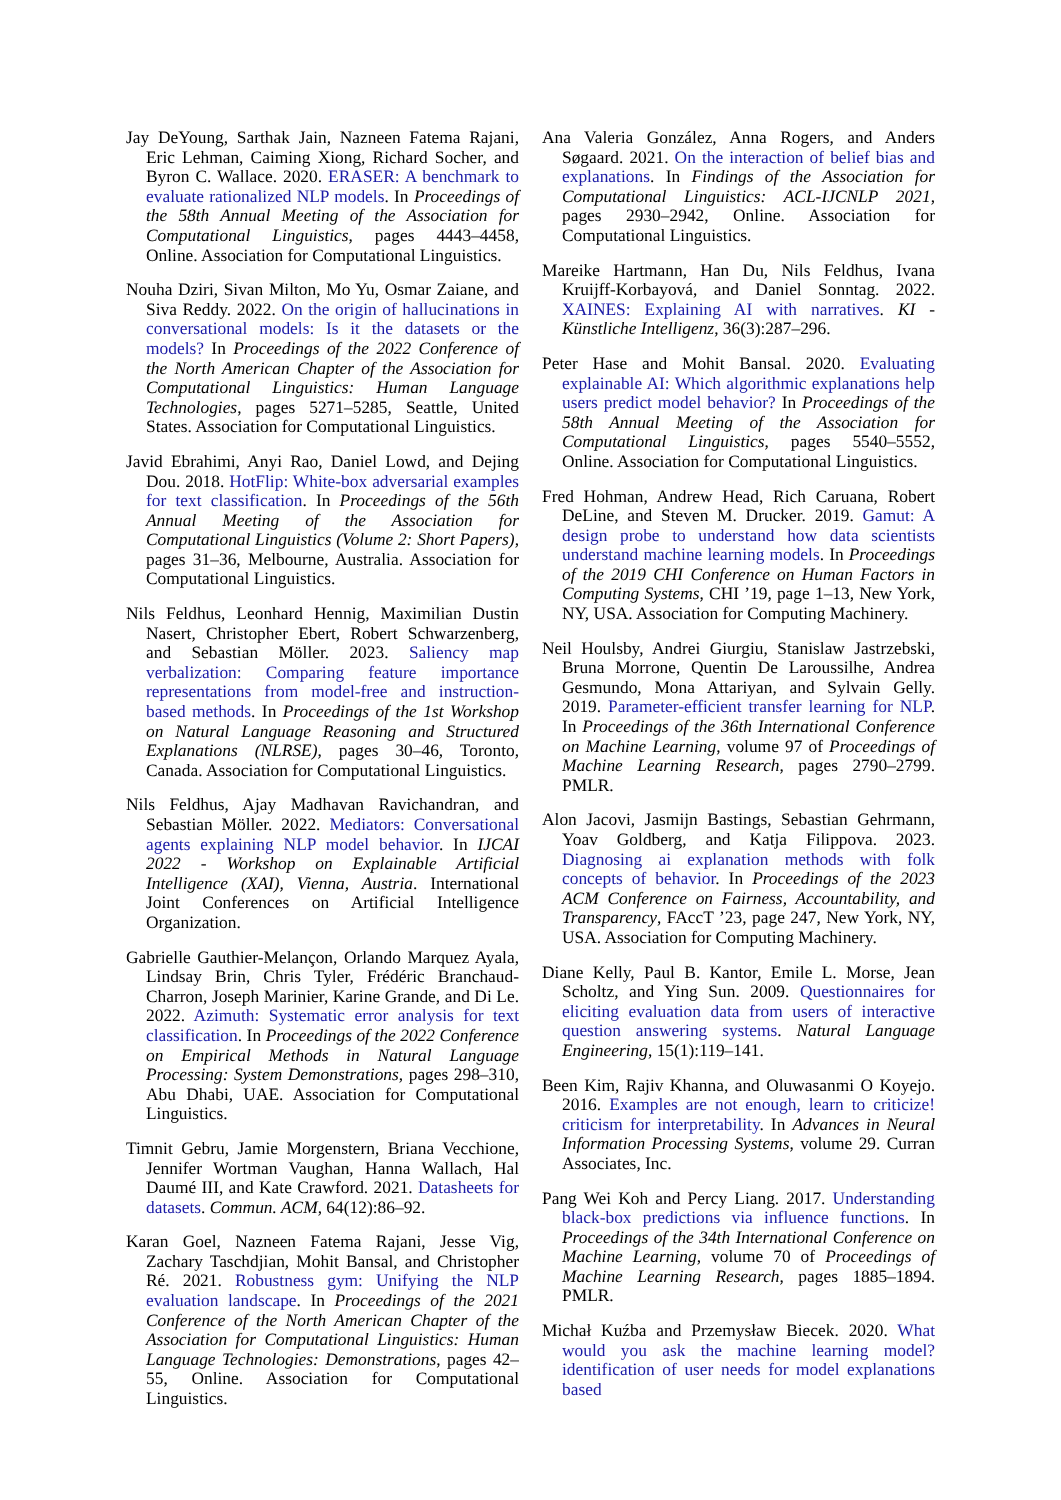Jay DeYoung, Sarthak Jain, Nazneen Fatema Rajani, Eric Lehman, Caiming Xiong, Richard Socher, and Byron C. Wallace. 2020. ERASER: A benchmark to evaluate rationalized NLP models. In Proceedings of the 58th Annual Meeting of the Association for Computational Linguistics, pages 4443–4458, Online. Association for Computational Linguistics.
Nouha Dziri, Sivan Milton, Mo Yu, Osmar Zaiane, and Siva Reddy. 2022. On the origin of hallucinations in conversational models: Is it the datasets or the models? In Proceedings of the 2022 Conference of the North American Chapter of the Association for Computational Linguistics: Human Language Technologies, pages 5271–5285, Seattle, United States. Association for Computational Linguistics.
Javid Ebrahimi, Anyi Rao, Daniel Lowd, and Dejing Dou. 2018. HotFlip: White-box adversarial examples for text classification. In Proceedings of the 56th Annual Meeting of the Association for Computational Linguistics (Volume 2: Short Papers), pages 31–36, Melbourne, Australia. Association for Computational Linguistics.
Nils Feldhus, Leonhard Hennig, Maximilian Dustin Nasert, Christopher Ebert, Robert Schwarzenberg, and Sebastian Möller. 2023. Saliency map verbalization: Comparing feature importance representations from model-free and instruction-based methods. In Proceedings of the 1st Workshop on Natural Language Reasoning and Structured Explanations (NLRSE), pages 30–46, Toronto, Canada. Association for Computational Linguistics.
Nils Feldhus, Ajay Madhavan Ravichandran, and Sebastian Möller. 2022. Mediators: Conversational agents explaining NLP model behavior. In IJCAI 2022 - Workshop on Explainable Artificial Intelligence (XAI), Vienna, Austria. International Joint Conferences on Artificial Intelligence Organization.
Gabrielle Gauthier-Melançon, Orlando Marquez Ayala, Lindsay Brin, Chris Tyler, Frédéric Branchaud-Charron, Joseph Marinier, Karine Grande, and Di Le. 2022. Azimuth: Systematic error analysis for text classification. In Proceedings of the 2022 Conference on Empirical Methods in Natural Language Processing: System Demonstrations, pages 298–310, Abu Dhabi, UAE. Association for Computational Linguistics.
Timnit Gebru, Jamie Morgenstern, Briana Vecchione, Jennifer Wortman Vaughan, Hanna Wallach, Hal Daumé III, and Kate Crawford. 2021. Datasheets for datasets. Commun. ACM, 64(12):86–92.
Karan Goel, Nazneen Fatema Rajani, Jesse Vig, Zachary Taschdjian, Mohit Bansal, and Christopher Ré. 2021. Robustness gym: Unifying the NLP evaluation landscape. In Proceedings of the 2021 Conference of the North American Chapter of the Association for Computational Linguistics: Human Language Technologies: Demonstrations, pages 42–55, Online. Association for Computational Linguistics.
Ana Valeria González, Anna Rogers, and Anders Søgaard. 2021. On the interaction of belief bias and explanations. In Findings of the Association for Computational Linguistics: ACL-IJCNLP 2021, pages 2930–2942, Online. Association for Computational Linguistics.
Mareike Hartmann, Han Du, Nils Feldhus, Ivana Kruijff-Korbayová, and Daniel Sonntag. 2022. XAINES: Explaining AI with narratives. KI - Künstliche Intelligenz, 36(3):287–296.
Peter Hase and Mohit Bansal. 2020. Evaluating explainable AI: Which algorithmic explanations help users predict model behavior? In Proceedings of the 58th Annual Meeting of the Association for Computational Linguistics, pages 5540–5552, Online. Association for Computational Linguistics.
Fred Hohman, Andrew Head, Rich Caruana, Robert DeLine, and Steven M. Drucker. 2019. Gamut: A design probe to understand how data scientists understand machine learning models. In Proceedings of the 2019 CHI Conference on Human Factors in Computing Systems, CHI ’19, page 1–13, New York, NY, USA. Association for Computing Machinery.
Neil Houlsby, Andrei Giurgiu, Stanislaw Jastrzebski, Bruna Morrone, Quentin De Laroussilhe, Andrea Gesmundo, Mona Attariyan, and Sylvain Gelly. 2019. Parameter-efficient transfer learning for NLP. In Proceedings of the 36th International Conference on Machine Learning, volume 97 of Proceedings of Machine Learning Research, pages 2790–2799. PMLR.
Alon Jacovi, Jasmijn Bastings, Sebastian Gehrmann, Yoav Goldberg, and Katja Filippova. 2023. Diagnosing ai explanation methods with folk concepts of behavior. In Proceedings of the 2023 ACM Conference on Fairness, Accountability, and Transparency, FAccT ’23, page 247, New York, NY, USA. Association for Computing Machinery.
Diane Kelly, Paul B. Kantor, Emile L. Morse, Jean Scholtz, and Ying Sun. 2009. Questionnaires for eliciting evaluation data from users of interactive question answering systems. Natural Language Engineering, 15(1):119–141.
Been Kim, Rajiv Khanna, and Oluwasanmi O Koyejo. 2016. Examples are not enough, learn to criticize! criticism for interpretability. In Advances in Neural Information Processing Systems, volume 29. Curran Associates, Inc.
Pang Wei Koh and Percy Liang. 2017. Understanding black-box predictions via influence functions. In Proceedings of the 34th International Conference on Machine Learning, volume 70 of Proceedings of Machine Learning Research, pages 1885–1894. PMLR.
Michał Kuźba and Przemysław Biecek. 2020. What would you ask the machine learning model? identification of user needs for model explanations based